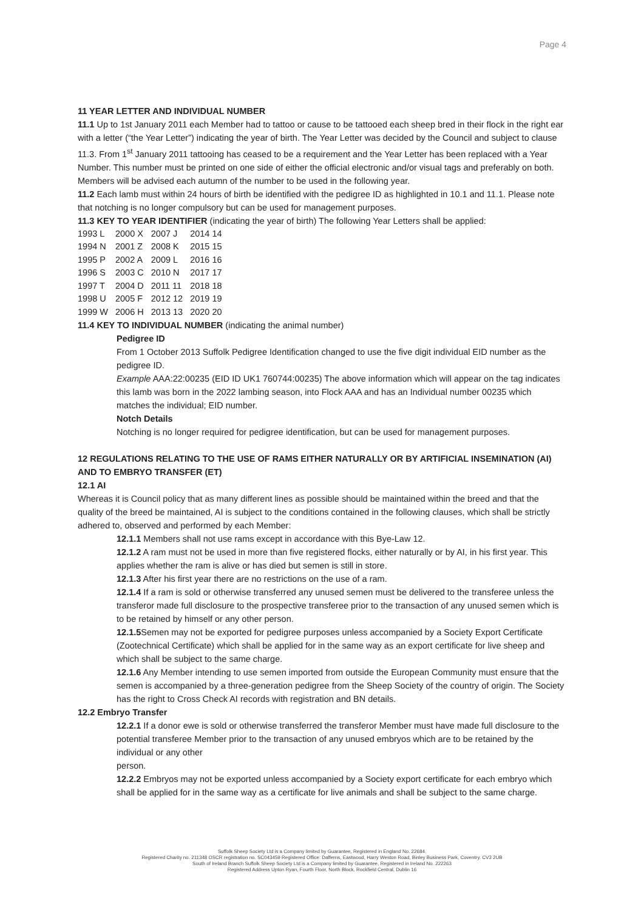Page 4
11 YEAR LETTER AND INDIVIDUAL NUMBER
11.1 Up to 1st January 2011 each Member had to tattoo or cause to be tattooed each sheep bred in their flock in the right ear with a letter (“the Year Letter”) indicating the year of birth. The Year Letter was decided by the Council and subject to clause 11.3. From 1<sup>st</sup> January 2011 tattooing has ceased to be a requirement and the Year Letter has been replaced with a Year Number. This number must be printed on one side of either the official electronic and/or visual tags and preferably on both. Members will be advised each autumn of the number to be used in the following year.
11.2 Each lamb must within 24 hours of birth be identified with the pedigree ID as highlighted in 10.1 and 11.1. Please note that notching is no longer compulsory but can be used for management purposes.
11.3 KEY TO YEAR IDENTIFIER (indicating the year of birth) The following Year Letters shall be applied:
| 1993 L | 2000 X | 2007 J | 2014 14 |
| 1994 N | 2001 Z | 2008 K | 2015 15 |
| 1995 P | 2002 A | 2009 L | 2016 16 |
| 1996 S | 2003 C | 2010 N | 2017 17 |
| 1997 T | 2004 D | 2011 11 | 2018 18 |
| 1998 U | 2005 F | 2012 12 | 2019 19 |
| 1999 W | 2006 H | 2013 13 | 2020 20 |
11.4 KEY TO INDIVIDUAL NUMBER (indicating the animal number)
Pedigree ID
From 1 October 2013 Suffolk Pedigree Identification changed to use the five digit individual EID number as the pedigree ID.
Example AAA:22:00235 (EID ID UK1 760744:00235) The above information which will appear on the tag indicates this lamb was born in the 2022 lambing season, into Flock AAA and has an Individual number 00235 which matches the individual; EID number.
Notch Details
Notching is no longer required for pedigree identification, but can be used for management purposes.
12 REGULATIONS RELATING TO THE USE OF RAMS EITHER NATURALLY OR BY ARTIFICIAL INSEMINATION (AI) AND TO EMBRYO TRANSFER (ET)
12.1 AI
Whereas it is Council policy that as many different lines as possible should be maintained within the breed and that the quality of the breed be maintained, AI is subject to the conditions contained in the following clauses, which shall be strictly adhered to, observed and performed by each Member:
12.1.1 Members shall not use rams except in accordance with this Bye-Law 12.
12.1.2 A ram must not be used in more than five registered flocks, either naturally or by AI, in his first year. This applies whether the ram is alive or has died but semen is still in store.
12.1.3 After his first year there are no restrictions on the use of a ram.
12.1.4 If a ram is sold or otherwise transferred any unused semen must be delivered to the transferee unless the transferor made full disclosure to the prospective transferee prior to the transaction of any unused semen which is to be retained by himself or any other person.
12.1.5 Semen may not be exported for pedigree purposes unless accompanied by a Society Export Certificate (Zootechnical Certificate) which shall be applied for in the same way as an export certificate for live sheep and which shall be subject to the same charge.
12.1.6 Any Member intending to use semen imported from outside the European Community must ensure that the semen is accompanied by a three-generation pedigree from the Sheep Society of the country of origin. The Society has the right to Cross Check AI records with registration and BN details.
12.2 Embryo Transfer
12.2.1 If a donor ewe is sold or otherwise transferred the transferor Member must have made full disclosure to the potential transferee Member prior to the transaction of any unused embryos which are to be retained by the individual or any other
person.
12.2.2 Embryos may not be exported unless accompanied by a Society export certificate for each embryo which shall be applied for in the same way as a certificate for live animals and shall be subject to the same charge.
Suffolk Sheep Society Ltd is a Company limited by Guarantee, Registered in England No. 22684.
Registered Charity no. 211348 OSCR registration no. SC043459 Registered Office: Dafferns, Eastwood, Harry Weston Road, Binley Business Park, Coventry. CV3 2UB
South of Ireland Branch Suffolk Sheep Society Ltd is a Company limited by Guarantee, Registered in Ireland No. 222263
Registered Address Upton Ryan, Fourth Floor, North Block, Rockfield Central, Dublin 16